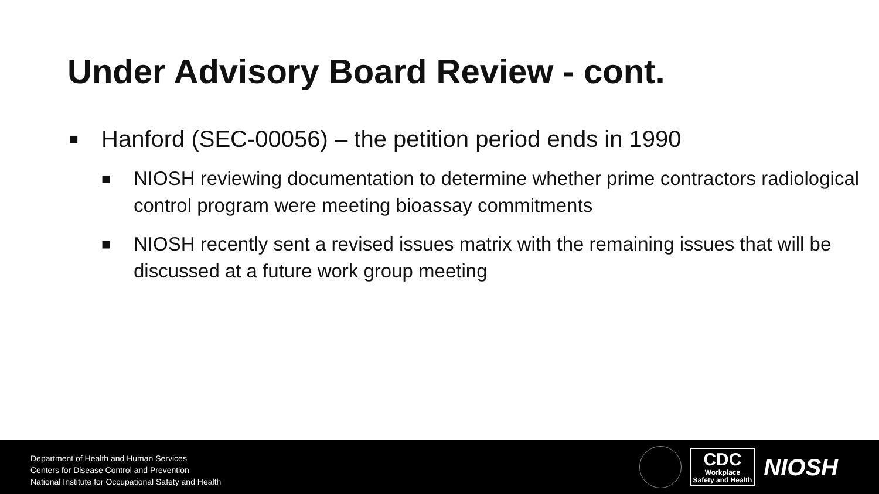Under Advisory Board Review - cont.
■ Hanford (SEC-00056) – the petition period ends in 1990
■ NIOSH reviewing documentation to determine whether prime contractors radiological control program were meeting bioassay commitments
■ NIOSH recently sent a revised issues matrix with the remaining issues that will be discussed at a future work group meeting
Department of Health and Human Services
Centers for Disease Control and Prevention
National Institute for Occupational Safety and Health
CDC
Workplace
Safety and Health
NIOSH